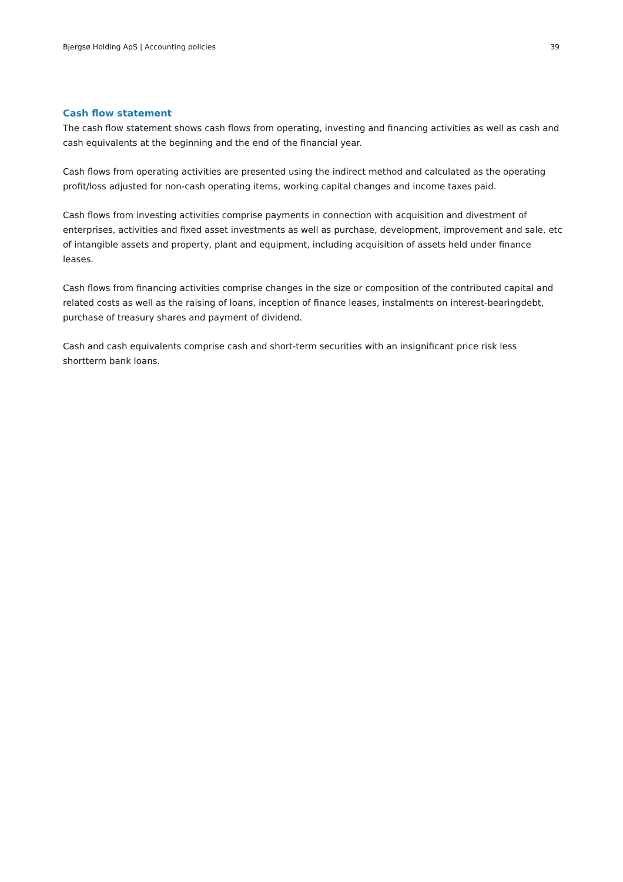Bjergsø Holding ApS | Accounting policies 39
Cash flow statement
The cash flow statement shows cash flows from operating, investing and financing activities as well as cash and cash equivalents at the beginning and the end of the financial year.
Cash flows from operating activities are presented using the indirect method and calculated as the operating profit/loss adjusted for non-cash operating items, working capital changes and income taxes paid.
Cash flows from investing activities comprise payments in connection with acquisition and divestment of enterprises, activities and fixed asset investments as well as purchase, development, improvement and sale, etc of intangible assets and property, plant and equipment, including acquisition of assets held under finance leases.
Cash flows from financing activities comprise changes in the size or composition of the contributed capital and related costs as well as the raising of loans, inception of finance leases, instalments on interest-bearingdebt, purchase of treasury shares and payment of dividend.
Cash and cash equivalents comprise cash and short-term securities with an insignificant price risk less shortterm bank loans.